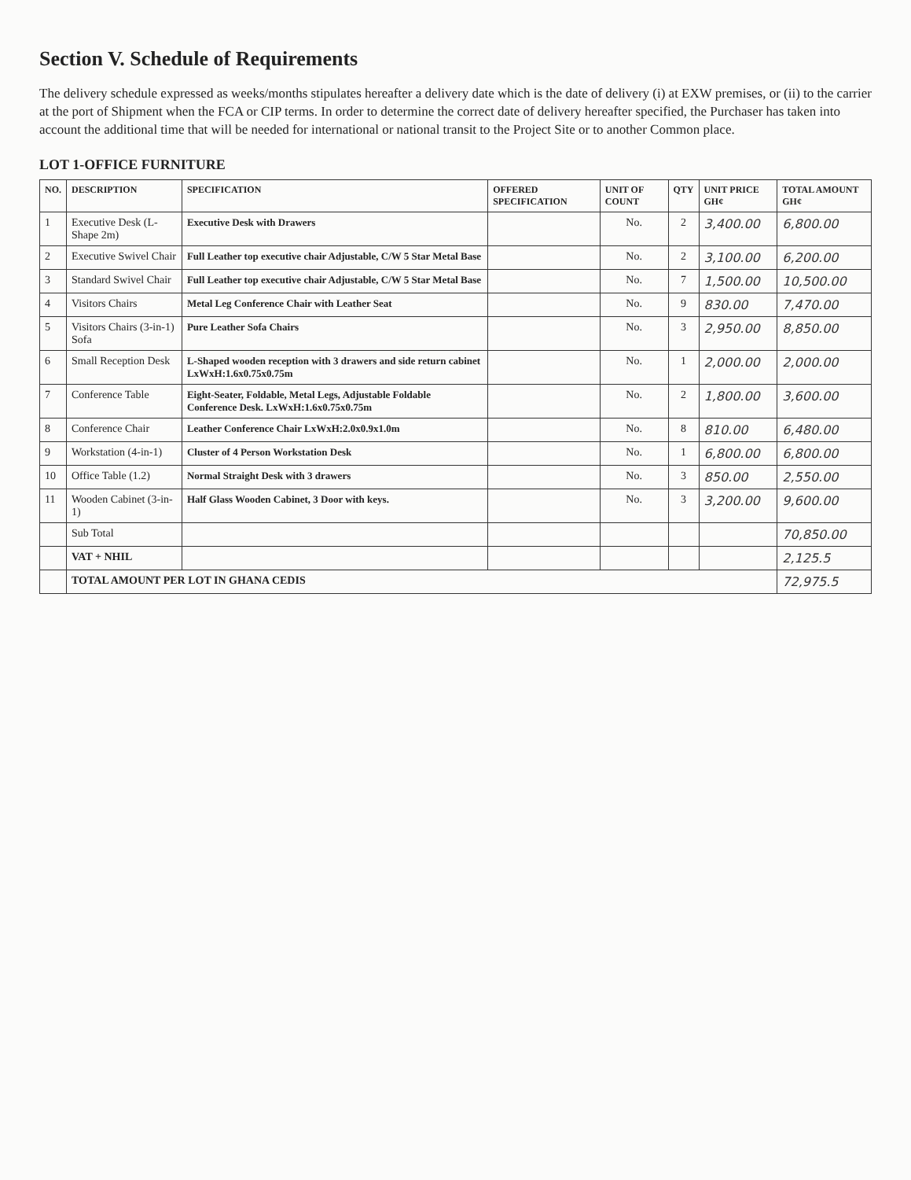Section V. Schedule of Requirements
The delivery schedule expressed as weeks/months stipulates hereafter a delivery date which is the date of delivery (i) at EXW premises, or (ii) to the carrier at the port of Shipment when the FCA or CIP terms. In order to determine the correct date of delivery hereafter specified, the Purchaser has taken into account the additional time that will be needed for international or national transit to the Project Site or to another Common place.
LOT 1-OFFICE FURNITURE
| NO. | DESCRIPTION | SPECIFICATION | OFFERED SPECIFICATION | UNIT OF COUNT | QTY | UNIT PRICE GH¢ | TOTAL AMOUNT GH¢ |
| --- | --- | --- | --- | --- | --- | --- | --- |
| 1 | Executive Desk (L-Shape 2m) | Executive Desk with Drawers | | No. | 2 | 3,400.00 | 6,800.00 |
| 2 | Executive Swivel Chair | Full Leather top executive chair Adjustable, C/W 5 Star Metal Base | | No. | 2 | 3,100.00 | 6,200.00 |
| 3 | Standard Swivel Chair | Full Leather top executive chair Adjustable, C/W 5 Star Metal Base | | No. | 7 | 1,500.00 | 10,500.00 |
| 4 | Visitors Chairs | Metal Leg Conference Chair with Leather Seat | | No. | 9 | 830.00 | 7,470.00 |
| 5 | Visitors Chairs (3-in-1) Sofa | Pure Leather Sofa Chairs | | No. | 3 | 2,950.00 | 8,850.00 |
| 6 | Small Reception Desk | L-Shaped wooden reception with 3 drawers and side return cabinet LxWxH:1.6x0.75x0.75m | | No. | 1 | 2,000.00 | 2,000.00 |
| 7 | Conference Table | Eight-Seater, Foldable, Metal Legs, Adjustable Foldable Conference Desk. LxWxH:1.6x0.75x0.75m | | No. | 2 | 1,800.00 | 3,600.00 |
| 8 | Conference Chair | Leather Conference Chair LxWxH:2.0x0.9x1.0m | | No. | 8 | 810.00 | 6,480.00 |
| 9 | Workstation (4-in-1) | Cluster of 4 Person Workstation Desk | | No. | 1 | 6,800.00 | 6,800.00 |
| 10 | Office Table (1.2) | Normal Straight Desk with 3 drawers | | No. | 3 | 850.00 | 2,550.00 |
| 11 | Wooden Cabinet (3-in-1) | Half Glass Wooden Cabinet, 3 Door with keys. | | No. | 3 | 3,200.00 | 9,600.00 |
| | Sub Total | | | | | | 70,850.00 |
| | VAT + NHIL | | | | | | 2,125.5 |
| | TOTAL AMOUNT PER LOT IN GHANA CEDIS | | | | | | 72,975.5 |